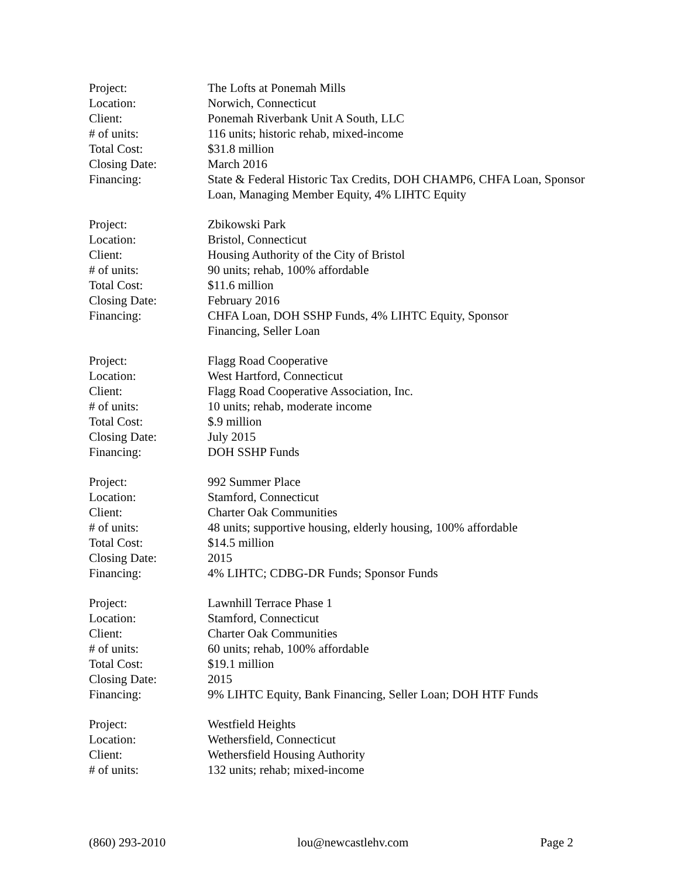Project: The Lofts at Ponemah Mills
Location: Norwich, Connecticut
Client: Ponemah Riverbank Unit A South, LLC
# of units: 116 units; historic rehab, mixed-income
Total Cost: $31.8 million
Closing Date: March 2016
Financing: State & Federal Historic Tax Credits, DOH CHAMP6, CHFA Loan, Sponsor Loan, Managing Member Equity, 4% LIHTC Equity
Project: Zbikowski Park
Location: Bristol, Connecticut
Client: Housing Authority of the City of Bristol
# of units: 90 units; rehab, 100% affordable
Total Cost: $11.6 million
Closing Date: February 2016
Financing: CHFA Loan, DOH SSHP Funds, 4% LIHTC Equity, Sponsor
Financing, Seller Loan
Project: Flagg Road Cooperative
Location: West Hartford, Connecticut
Client: Flagg Road Cooperative Association, Inc.
# of units: 10 units; rehab, moderate income
Total Cost: $.9 million
Closing Date: July 2015
Financing: DOH SSHP Funds
Project: 992 Summer Place
Location: Stamford, Connecticut
Client: Charter Oak Communities
# of units: 48 units; supportive housing, elderly housing, 100% affordable
Total Cost: $14.5 million
Closing Date: 2015
Financing: 4% LIHTC; CDBG-DR Funds; Sponsor Funds
Project: Lawnhill Terrace Phase 1
Location: Stamford, Connecticut
Client: Charter Oak Communities
# of units: 60 units; rehab, 100% affordable
Total Cost: $19.1 million
Closing Date: 2015
Financing: 9% LIHTC Equity, Bank Financing, Seller Loan; DOH HTF Funds
Project: Westfield Heights
Location: Wethersfield, Connecticut
Client: Wethersfield Housing Authority
# of units: 132 units; rehab; mixed-income
(860) 293-2010 lou@newcastlehv.com Page 2